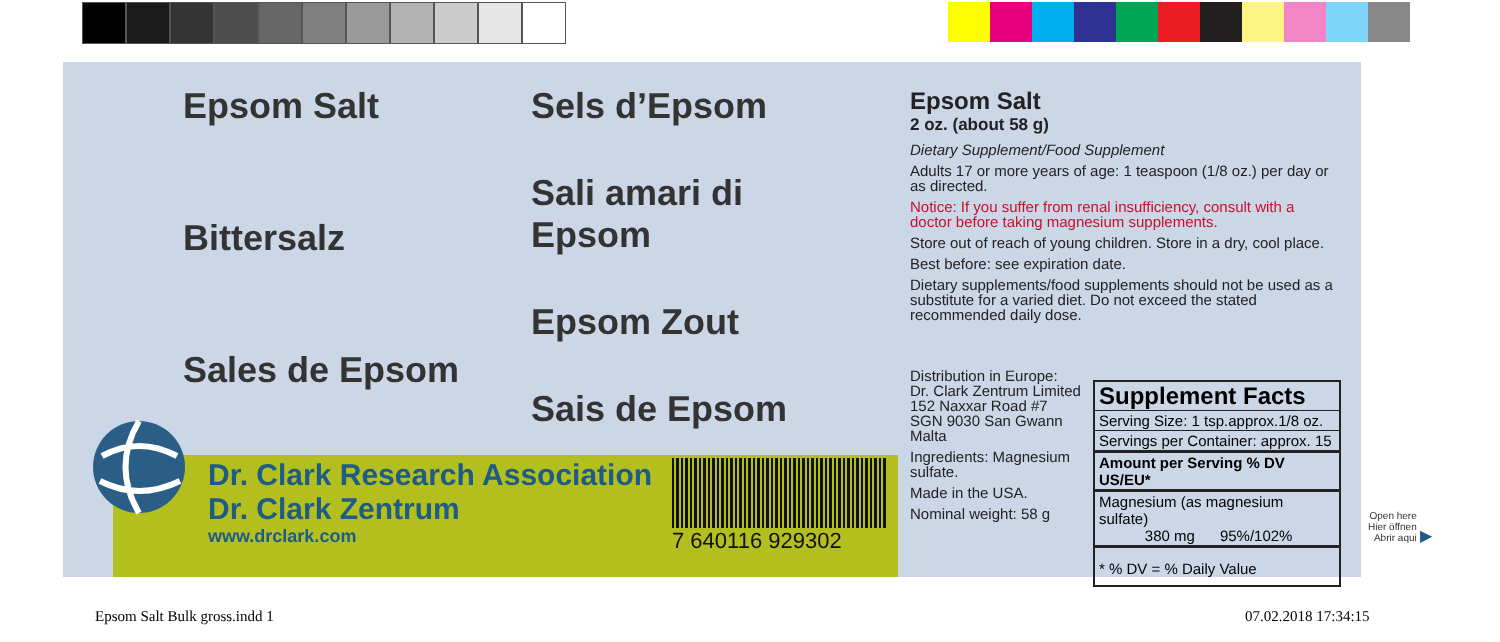Epsom Salt
Bittersalz
Sales de Epsom
Sels d’Epsom
Sali amari di Epsom
Epsom Zout
Sais de Epsom
Dr. Clark Research Association
Dr. Clark Zentrum
www.drclark.com
7 640116 929302
Epsom Salt
2 oz. (about 58 g)
Dietary Supplement/Food Supplement
Adults 17 or more years of age: 1 teaspoon (1/8 oz.) per day or as directed.
Notice: If you suffer from renal insufficiency, consult with a doctor before taking magnesium supplements.
Store out of reach of young children. Store in a dry, cool place.
Best before: see expiration date.
Dietary supplements/food supplements should not be used as a substitute for a varied diet. Do not exceed the stated recommended daily dose.
Distribution in Europe:
Dr. Clark Zentrum Limited
152 Naxxar Road #7
SGN 9030 San Gwann
Malta
Ingredients: Magnesium sulfate.
Made in the USA.
Nominal weight: 58 g
| Supplement Facts |
| --- |
| Serving Size: 1 tsp.approx.1/8 oz. |
| Servings per Container: approx. 15 |
| Amount per Serving % DV US/EU* |
| Magnesium (as magnesium sulfate) 380 mg 95%/102% |
| * % DV = % Daily Value |
Open here
Hier öffnen
Abrir aqui
▶
Epsom Salt Bulk gross.indd 1 07.02.2018 17:34:15